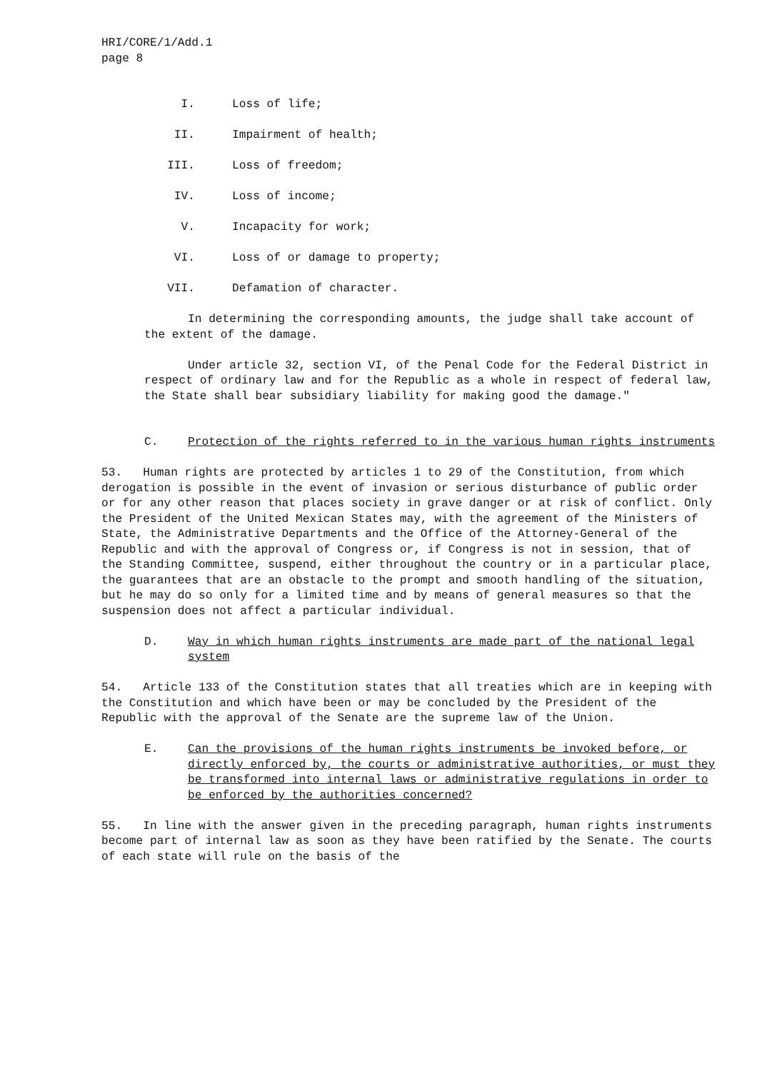HRI/CORE/1/Add.1
page 8
I. Loss of life;
II. Impairment of health;
III. Loss of freedom;
IV. Loss of income;
V. Incapacity for work;
VI. Loss of or damage to property;
VII. Defamation of character.
In determining the corresponding amounts, the judge shall take account of the extent of the damage.
Under article 32, section VI, of the Penal Code for the Federal District in respect of ordinary law and for the Republic as a whole in respect of federal law, the State shall bear subsidiary liability for making good the damage."
C. Protection of the rights referred to in the various human rights instruments
53. Human rights are protected by articles 1 to 29 of the Constitution, from which derogation is possible in the event of invasion or serious disturbance of public order or for any other reason that places society in grave danger or at risk of conflict. Only the President of the United Mexican States may, with the agreement of the Ministers of State, the Administrative Departments and the Office of the Attorney-General of the Republic and with the approval of Congress or, if Congress is not in session, that of the Standing Committee, suspend, either throughout the country or in a particular place, the guarantees that are an obstacle to the prompt and smooth handling of the situation, but he may do so only for a limited time and by means of general measures so that the suspension does not affect a particular individual.
D. Way in which human rights instruments are made part of the national legal system
54. Article 133 of the Constitution states that all treaties which are in keeping with the Constitution and which have been or may be concluded by the President of the Republic with the approval of the Senate are the supreme law of the Union.
E. Can the provisions of the human rights instruments be invoked before, or directly enforced by, the courts or administrative authorities, or must they be transformed into internal laws or administrative regulations in order to be enforced by the authorities concerned?
55. In line with the answer given in the preceding paragraph, human rights instruments become part of internal law as soon as they have been ratified by the Senate. The courts of each state will rule on the basis of the